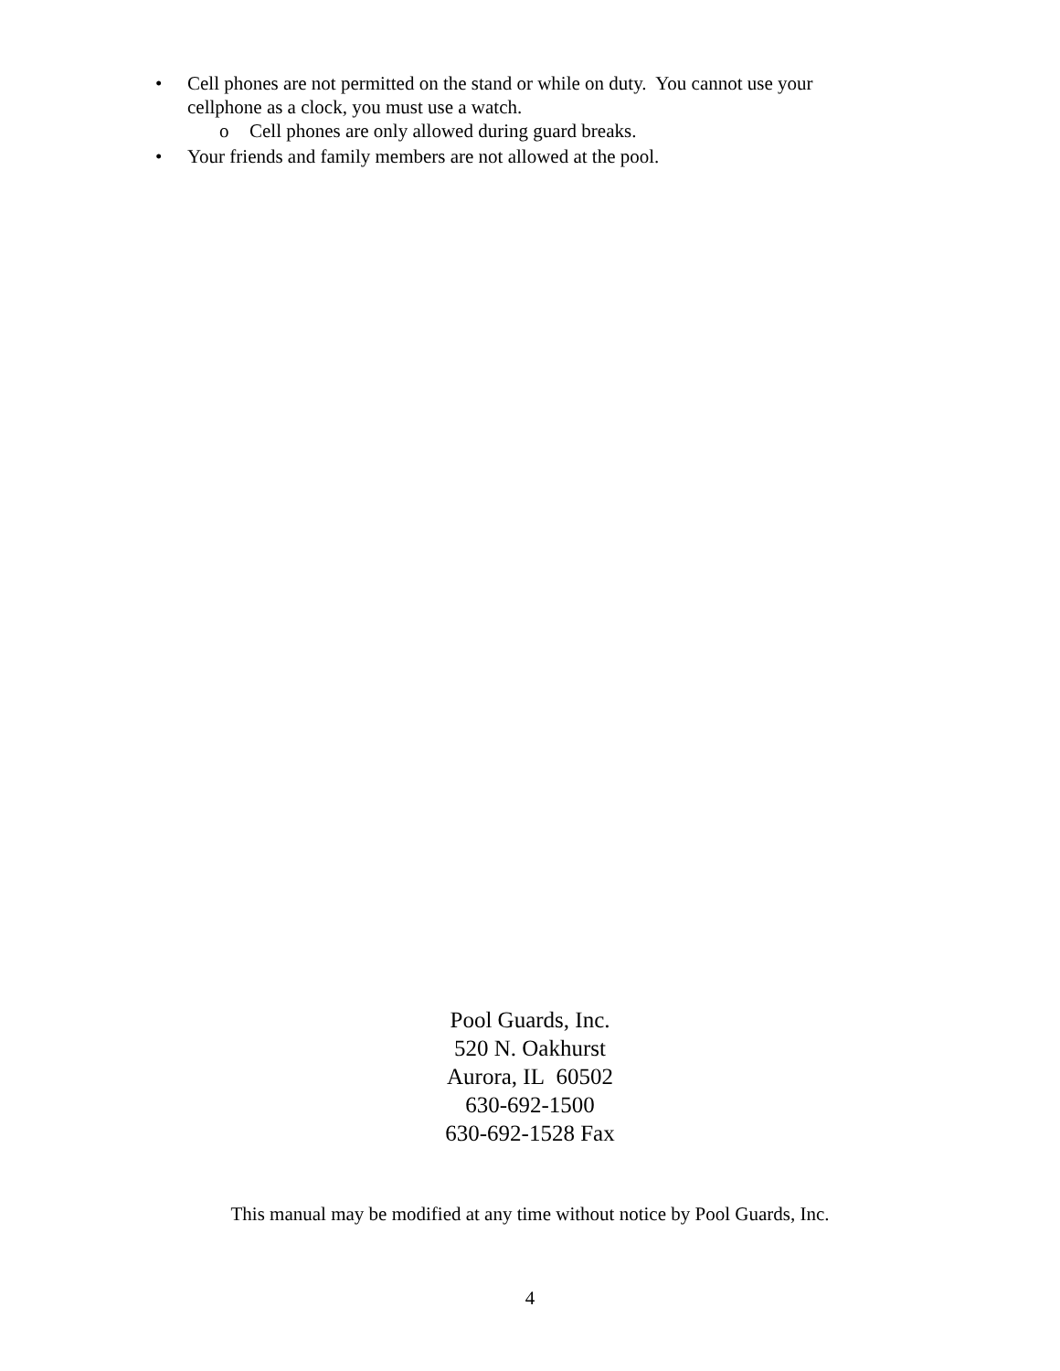• Cell phones are not permitted on the stand or while on duty. You cannot use your
cellphone as a clock, you must use a watch.
o Cell phones are only allowed during guard breaks.
• Your friends and family members are not allowed at the pool.
Pool Guards, Inc.
520 N. Oakhurst
Aurora, IL 60502
630-692-1500
630-692-1528 Fax
This manual may be modified at any time without notice by Pool Guards, Inc.
4